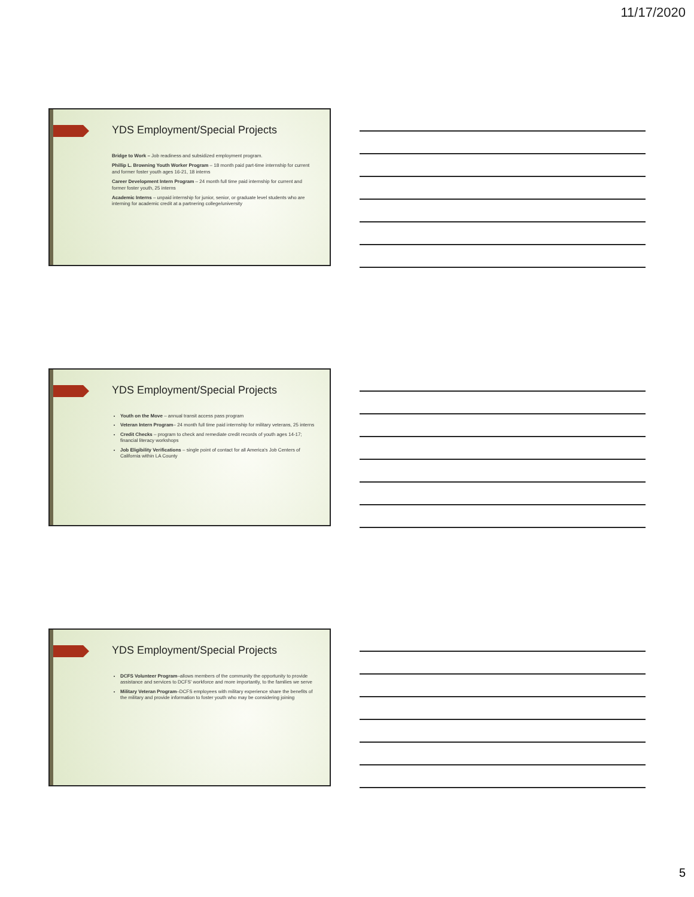11/17/2020
YDS Employment/Special Projects
Bridge to Work – Job readiness and subsidized employment program.
Phillip L. Browning Youth Worker Program – 18 month paid part-time internship for current and former foster youth ages 16-21, 18 interns
Career Development Intern Program – 24 month full time paid internship for current and former foster youth, 25 interns
Academic Interns – unpaid internship for junior, senior, or graduate level students who are interning for academic credit at a partnering college/university
YDS Employment/Special Projects
Youth on the Move – annual transit access pass program
Veteran Intern Program– 24 month full time paid internship for military veterans, 25 interns
Credit Checks – program to check and remediate credit records of youth ages 14-17; financial literacy workshops
Job Eligibility Verifications – single point of contact for all America's Job Centers of California within LA County
YDS Employment/Special Projects
DCFS Volunteer Program–allows members of the community the opportunity to provide assistance and services to DCFS' workforce and more importantly, to the families we serve
Military Veteran Program–DCFS employees with military experience share the benefits of the military and provide information to foster youth who may be considering joining
5